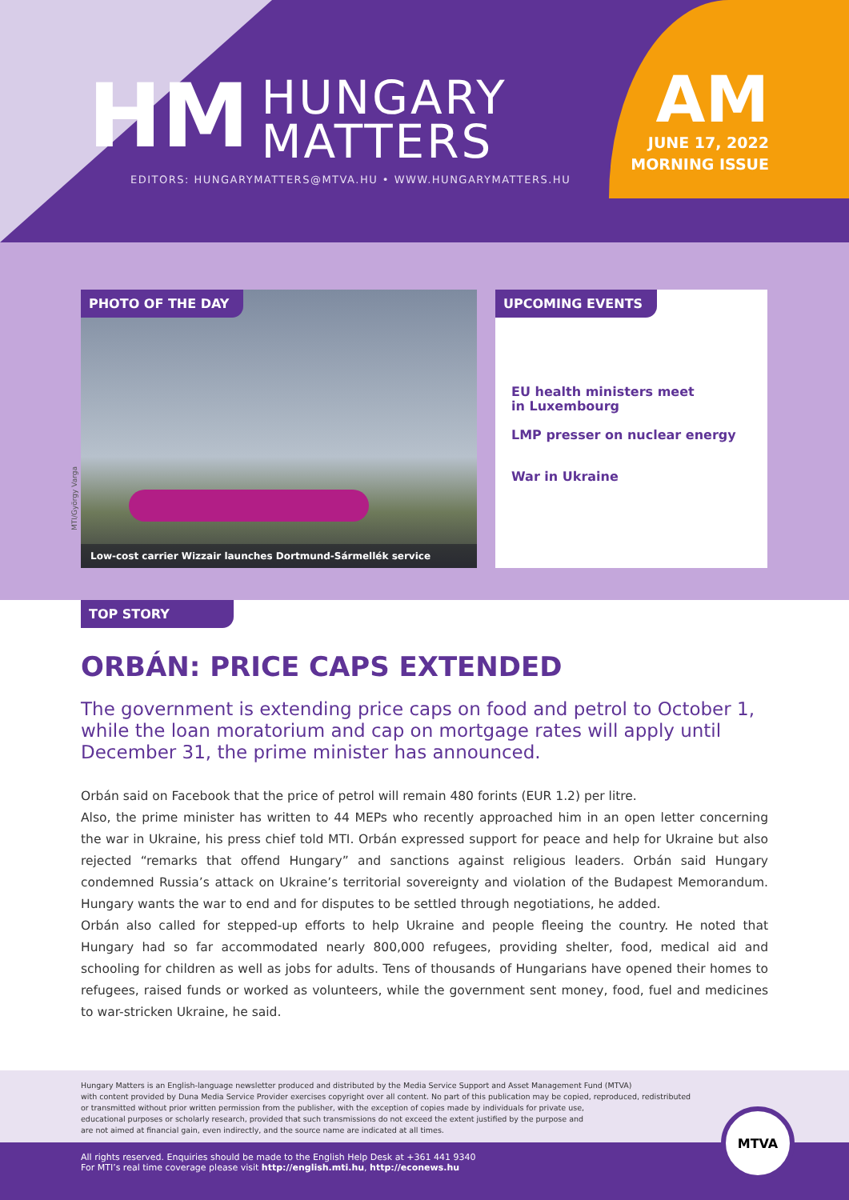HM
HUNGARY
MATTERS
EDITORS: HUNGARYMATTERS@MTVA.HU • WWW.HUNGARYMATTERS.HU
AM
JUNE 17, 2022
MORNING ISSUE
PHOTO OF THE DAY
Low-cost carrier Wizzair launches Dortmund-Sármellék service
MTI/György Varga
UPCOMING EVENTS
EU health ministers meet
in Luxembourg
LMP presser on nuclear energy
War in Ukraine
TOP STORY
ORBÁN: PRICE CAPS EXTENDED
The government is extending price caps on food and petrol to October 1, while the loan moratorium and cap on mortgage rates will apply until December 31, the prime minister has announced.
Orbán said on Facebook that the price of petrol will remain 480 forints (EUR 1.2) per litre.
Also, the prime minister has written to 44 MEPs who recently approached him in an open letter concerning the war in Ukraine, his press chief told MTI. Orbán expressed support for peace and help for Ukraine but also rejected “remarks that offend Hungary” and sanctions against religious leaders. Orbán said Hungary condemned Russia’s attack on Ukraine’s territorial sovereignty and violation of the Budapest Memorandum. Hungary wants the war to end and for disputes to be settled through negotiations, he added.
Orbán also called for stepped-up efforts to help Ukraine and people fleeing the country. He noted that Hungary had so far accommodated nearly 800,000 refugees, providing shelter, food, medical aid and schooling for children as well as jobs for adults. Tens of thousands of Hungarians have opened their homes to refugees, raised funds or worked as volunteers, while the government sent money, food, fuel and medicines to war-stricken Ukraine, he said.
Hungary Matters is an English-language newsletter produced and distributed by the Media Service Support and Asset Management Fund (MTVA)
with content provided by Duna Media Service Provider exercises copyright over all content. No part of this publication may be copied, reproduced, redistributed
or transmitted without prior written permission from the publisher, with the exception of copies made by individuals for private use,
educational purposes or scholarly research, provided that such transmissions do not exceed the extent justified by the purpose and
are not aimed at financial gain, even indirectly, and the source name are indicated at all times.
All rights reserved. Enquiries should be made to the English Help Desk at +361 441 9340
For MTI’s real time coverage please visit http://english.mti.hu, http://econews.hu
MTVA